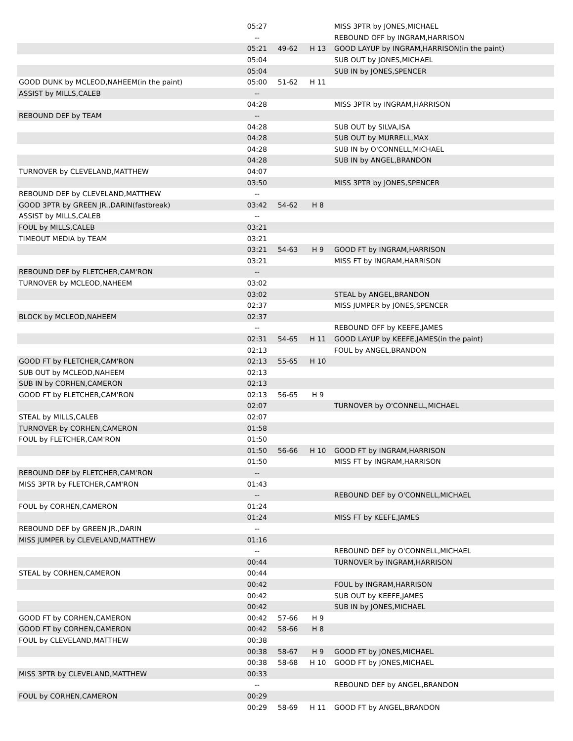| | 05:27 | | | MISS 3PTR by JONES,MICHAEL |
| | -- | | | REBOUND OFF by INGRAM,HARRISON |
| | 05:21 | 49-62 | H 13 | GOOD LAYUP by INGRAM,HARRISON(in the paint) |
| | 05:04 | | | SUB OUT by JONES,MICHAEL |
| | 05:04 | | | SUB IN by JONES,SPENCER |
| GOOD DUNK by MCLEOD,NAHEEM(in the paint) | 05:00 | 51-62 | H 11 | |
| ASSIST by MILLS,CALEB | -- | | | |
| | 04:28 | | | MISS 3PTR by INGRAM,HARRISON |
| REBOUND DEF by TEAM | -- | | | |
| | 04:28 | | | SUB OUT by SILVA,ISA |
| | 04:28 | | | SUB OUT by MURRELL,MAX |
| | 04:28 | | | SUB IN by O'CONNELL,MICHAEL |
| | 04:28 | | | SUB IN by ANGEL,BRANDON |
| TURNOVER by CLEVELAND,MATTHEW | 04:07 | | | |
| | 03:50 | | | MISS 3PTR by JONES,SPENCER |
| REBOUND DEF by CLEVELAND,MATTHEW | -- | | | |
| GOOD 3PTR by GREEN JR.,DARIN(fastbreak) | 03:42 | 54-62 | H 8 | |
| ASSIST by MILLS,CALEB | -- | | | |
| FOUL by MILLS,CALEB | 03:21 | | | |
| TIMEOUT MEDIA by TEAM | 03:21 | | | |
| | 03:21 | 54-63 | H 9 | GOOD FT by INGRAM,HARRISON |
| | 03:21 | | | MISS FT by INGRAM,HARRISON |
| REBOUND DEF by FLETCHER,CAM'RON | -- | | | |
| TURNOVER by MCLEOD,NAHEEM | 03:02 | | | |
| | 03:02 | | | STEAL by ANGEL,BRANDON |
| | 02:37 | | | MISS JUMPER by JONES,SPENCER |
| BLOCK by MCLEOD,NAHEEM | 02:37 | | | |
| | -- | | | REBOUND OFF by KEEFE,JAMES |
| | 02:31 | 54-65 | H 11 | GOOD LAYUP by KEEFE,JAMES(in the paint) |
| | 02:13 | | | FOUL by ANGEL,BRANDON |
| GOOD FT by FLETCHER,CAM'RON | 02:13 | 55-65 | H 10 | |
| SUB OUT by MCLEOD,NAHEEM | 02:13 | | | |
| SUB IN by CORHEN,CAMERON | 02:13 | | | |
| GOOD FT by FLETCHER,CAM'RON | 02:13 | 56-65 | H 9 | |
| | 02:07 | | | TURNOVER by O'CONNELL,MICHAEL |
| STEAL by MILLS,CALEB | 02:07 | | | |
| TURNOVER by CORHEN,CAMERON | 01:58 | | | |
| FOUL by FLETCHER,CAM'RON | 01:50 | | | |
| | 01:50 | 56-66 | H 10 | GOOD FT by INGRAM,HARRISON |
| | 01:50 | | | MISS FT by INGRAM,HARRISON |
| REBOUND DEF by FLETCHER,CAM'RON | -- | | | |
| MISS 3PTR by FLETCHER,CAM'RON | 01:43 | | | |
| | -- | | | REBOUND DEF by O'CONNELL,MICHAEL |
| FOUL by CORHEN,CAMERON | 01:24 | | | |
| | 01:24 | | | MISS FT by KEEFE,JAMES |
| REBOUND DEF by GREEN JR.,DARIN | -- | | | |
| MISS JUMPER by CLEVELAND,MATTHEW | 01:16 | | | |
| | -- | | | REBOUND DEF by O'CONNELL,MICHAEL |
| | 00:44 | | | TURNOVER by INGRAM,HARRISON |
| STEAL by CORHEN,CAMERON | 00:44 | | | |
| | 00:42 | | | FOUL by INGRAM,HARRISON |
| | 00:42 | | | SUB OUT by KEEFE,JAMES |
| | 00:42 | | | SUB IN by JONES,MICHAEL |
| GOOD FT by CORHEN,CAMERON | 00:42 | 57-66 | H 9 | |
| GOOD FT by CORHEN,CAMERON | 00:42 | 58-66 | H 8 | |
| FOUL by CLEVELAND,MATTHEW | 00:38 | | | |
| | 00:38 | 58-67 | H 9 | GOOD FT by JONES,MICHAEL |
| | 00:38 | 58-68 | H 10 | GOOD FT by JONES,MICHAEL |
| MISS 3PTR by CLEVELAND,MATTHEW | 00:33 | | | |
| | -- | | | REBOUND DEF by ANGEL,BRANDON |
| FOUL by CORHEN,CAMERON | 00:29 | | | |
| | 00:29 | 58-69 | H 11 | GOOD FT by ANGEL,BRANDON |